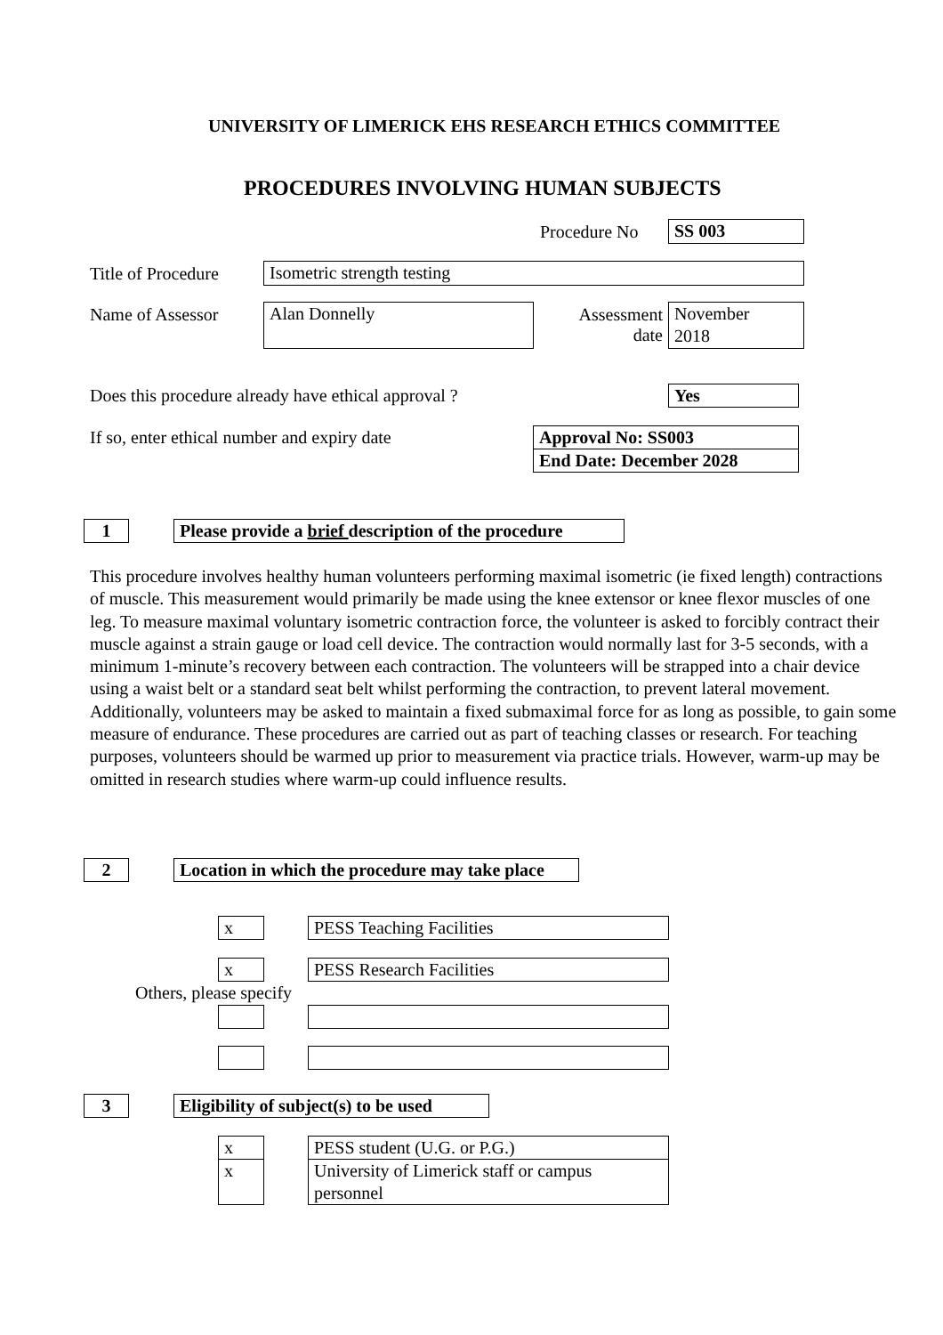UNIVERSITY OF LIMERICK EHS RESEARCH ETHICS COMMITTEE
PROCEDURES INVOLVING HUMAN SUBJECTS
Procedure No SS 003
Title of Procedure Isometric strength testing
Name of Assessor Alan Donnelly
Assessment
date
November
2018
Does this procedure already have ethical approval ?
Yes
If so, enter ethical number and expiry date
Approval No: SS003
End Date: December 2028
1
Please provide a brief description of the procedure
This procedure involves healthy human volunteers performing maximal isometric (ie fixed length) contractions of muscle. This measurement would primarily be made using the knee extensor or knee flexor muscles of one leg. To measure maximal voluntary isometric contraction force, the volunteer is asked to forcibly contract their muscle against a strain gauge or load cell device. The contraction would normally last for 3-5 seconds, with a minimum 1-minute’s recovery between each contraction. The volunteers will be strapped into a chair device using a waist belt or a standard seat belt whilst performing the contraction, to prevent lateral movement. Additionally, volunteers may be asked to maintain a fixed submaximal force for as long as possible, to gain some measure of endurance. These procedures are carried out as part of teaching classes or research. For teaching purposes, volunteers should be warmed up prior to measurement via practice trials. However, warm-up may be omitted in research studies where warm-up could influence results.
2
Location in which the procedure may take place
x PESS Teaching Facilities
x PESS Research Facilities
Others, please specify
3
Eligibility of subject(s) to be used
x PESS student (U.G. or P.G.)
x
University of Limerick staff or campus personnel